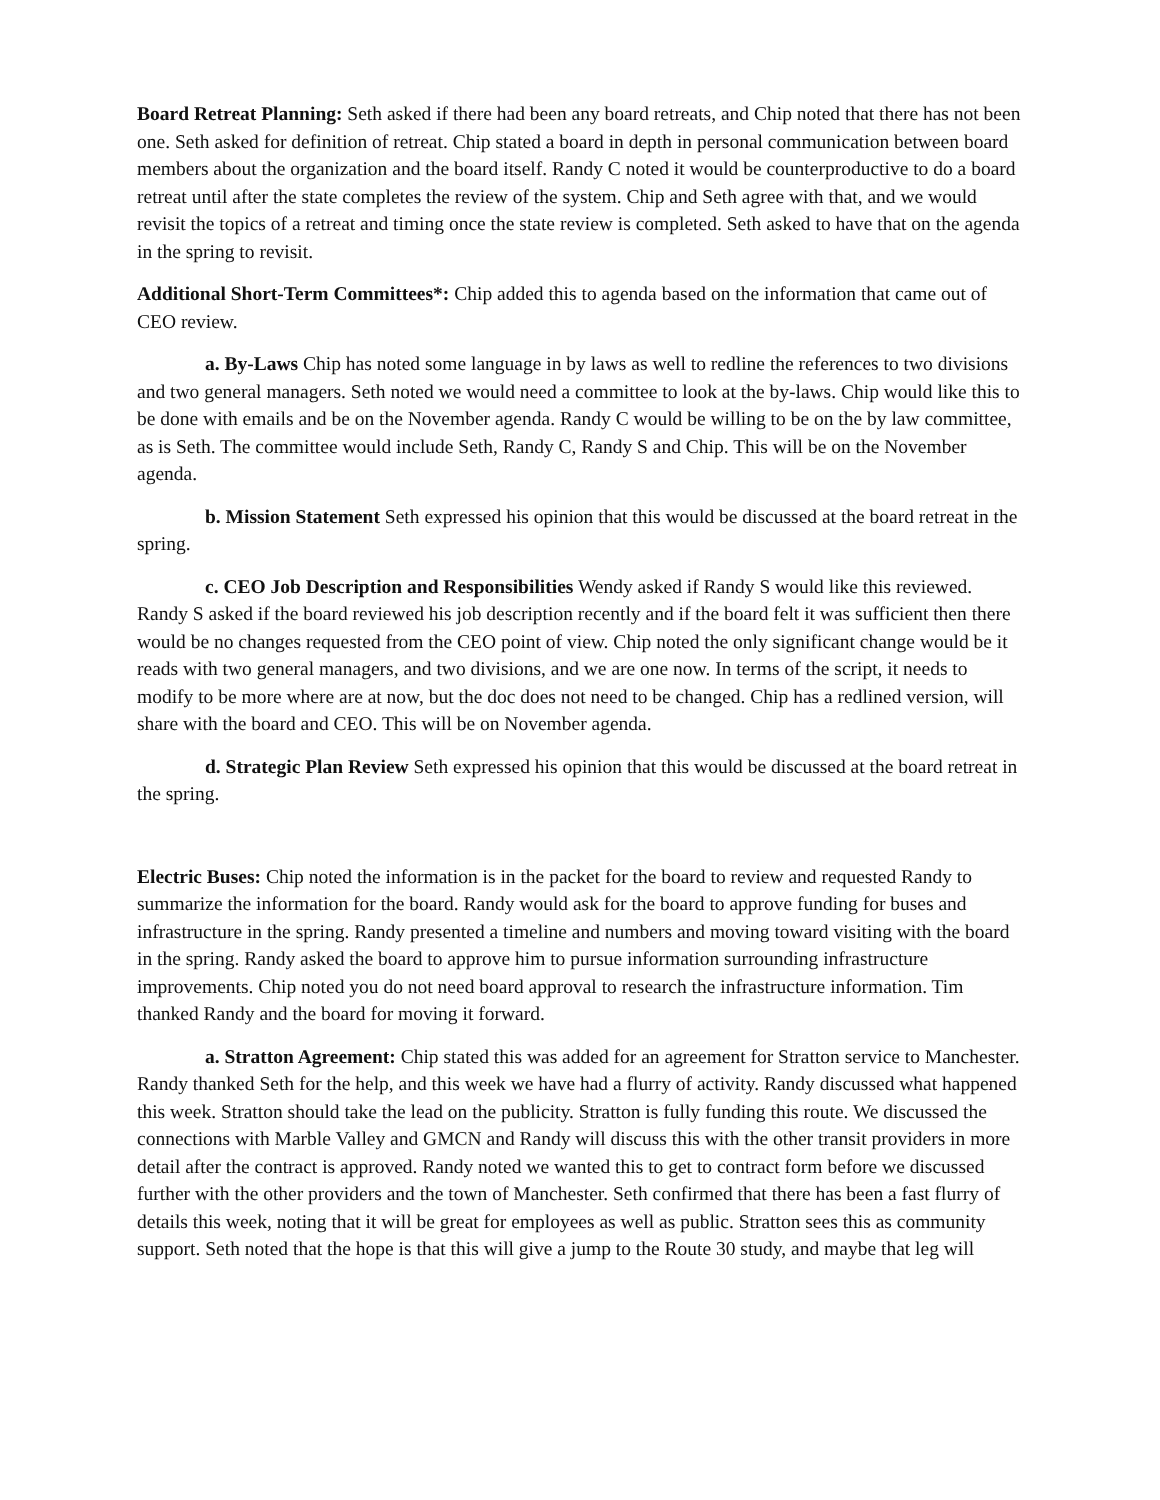Board Retreat Planning: Seth asked if there had been any board retreats, and Chip noted that there has not been one. Seth asked for definition of retreat. Chip stated a board in depth in personal communication between board members about the organization and the board itself. Randy C noted it would be counterproductive to do a board retreat until after the state completes the review of the system. Chip and Seth agree with that, and we would revisit the topics of a retreat and timing once the state review is completed. Seth asked to have that on the agenda in the spring to revisit.
Additional Short-Term Committees*: Chip added this to agenda based on the information that came out of CEO review.
a. By-Laws Chip has noted some language in by laws as well to redline the references to two divisions and two general managers. Seth noted we would need a committee to look at the by-laws. Chip would like this to be done with emails and be on the November agenda. Randy C would be willing to be on the by law committee, as is Seth. The committee would include Seth, Randy C, Randy S and Chip. This will be on the November agenda.
b. Mission Statement Seth expressed his opinion that this would be discussed at the board retreat in the spring.
c. CEO Job Description and Responsibilities Wendy asked if Randy S would like this reviewed. Randy S asked if the board reviewed his job description recently and if the board felt it was sufficient then there would be no changes requested from the CEO point of view. Chip noted the only significant change would be it reads with two general managers, and two divisions, and we are one now. In terms of the script, it needs to modify to be more where are at now, but the doc does not need to be changed. Chip has a redlined version, will share with the board and CEO. This will be on November agenda.
d. Strategic Plan Review Seth expressed his opinion that this would be discussed at the board retreat in the spring.
Electric Buses: Chip noted the information is in the packet for the board to review and requested Randy to summarize the information for the board. Randy would ask for the board to approve funding for buses and infrastructure in the spring. Randy presented a timeline and numbers and moving toward visiting with the board in the spring. Randy asked the board to approve him to pursue information surrounding infrastructure improvements. Chip noted you do not need board approval to research the infrastructure information. Tim thanked Randy and the board for moving it forward.
a. Stratton Agreement: Chip stated this was added for an agreement for Stratton service to Manchester. Randy thanked Seth for the help, and this week we have had a flurry of activity. Randy discussed what happened this week. Stratton should take the lead on the publicity. Stratton is fully funding this route. We discussed the connections with Marble Valley and GMCN and Randy will discuss this with the other transit providers in more detail after the contract is approved. Randy noted we wanted this to get to contract form before we discussed further with the other providers and the town of Manchester. Seth confirmed that there has been a fast flurry of details this week, noting that it will be great for employees as well as public. Stratton sees this as community support. Seth noted that the hope is that this will give a jump to the Route 30 study, and maybe that leg will